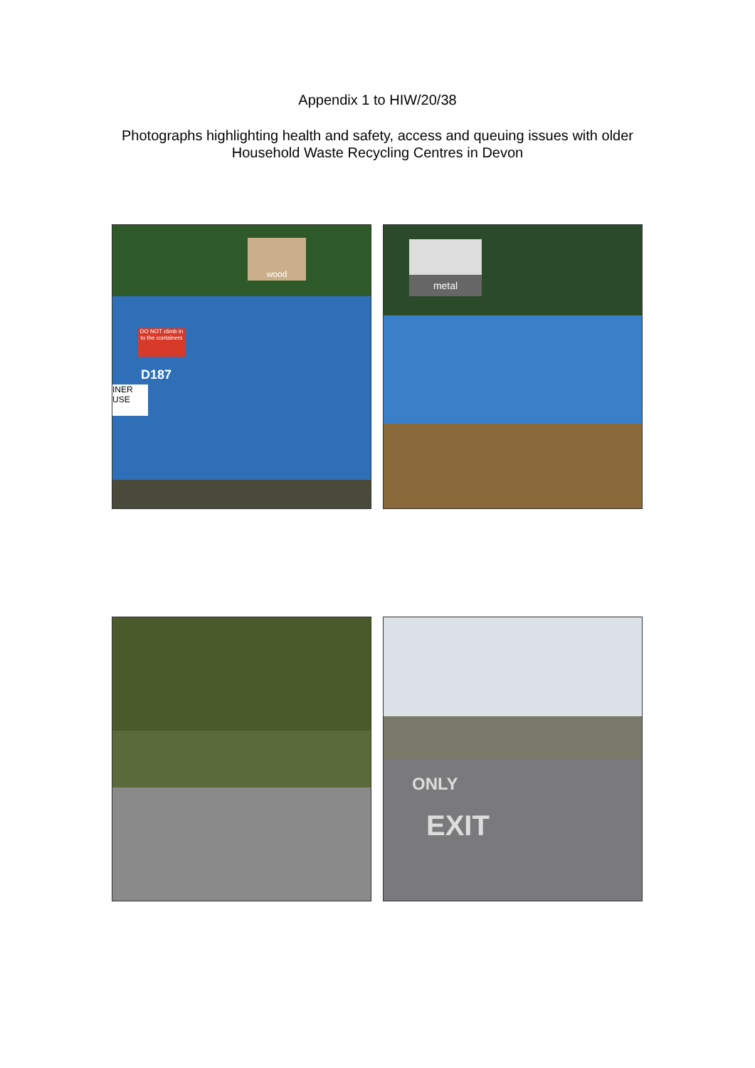Appendix 1 to HIW/20/38
Photographs highlighting health and safety, access and queuing issues with older
Household Waste Recycling Centres in Devon
wood
DO NOT climb in to the containers
D187
INER
USE
metal
EXIT
ONLY